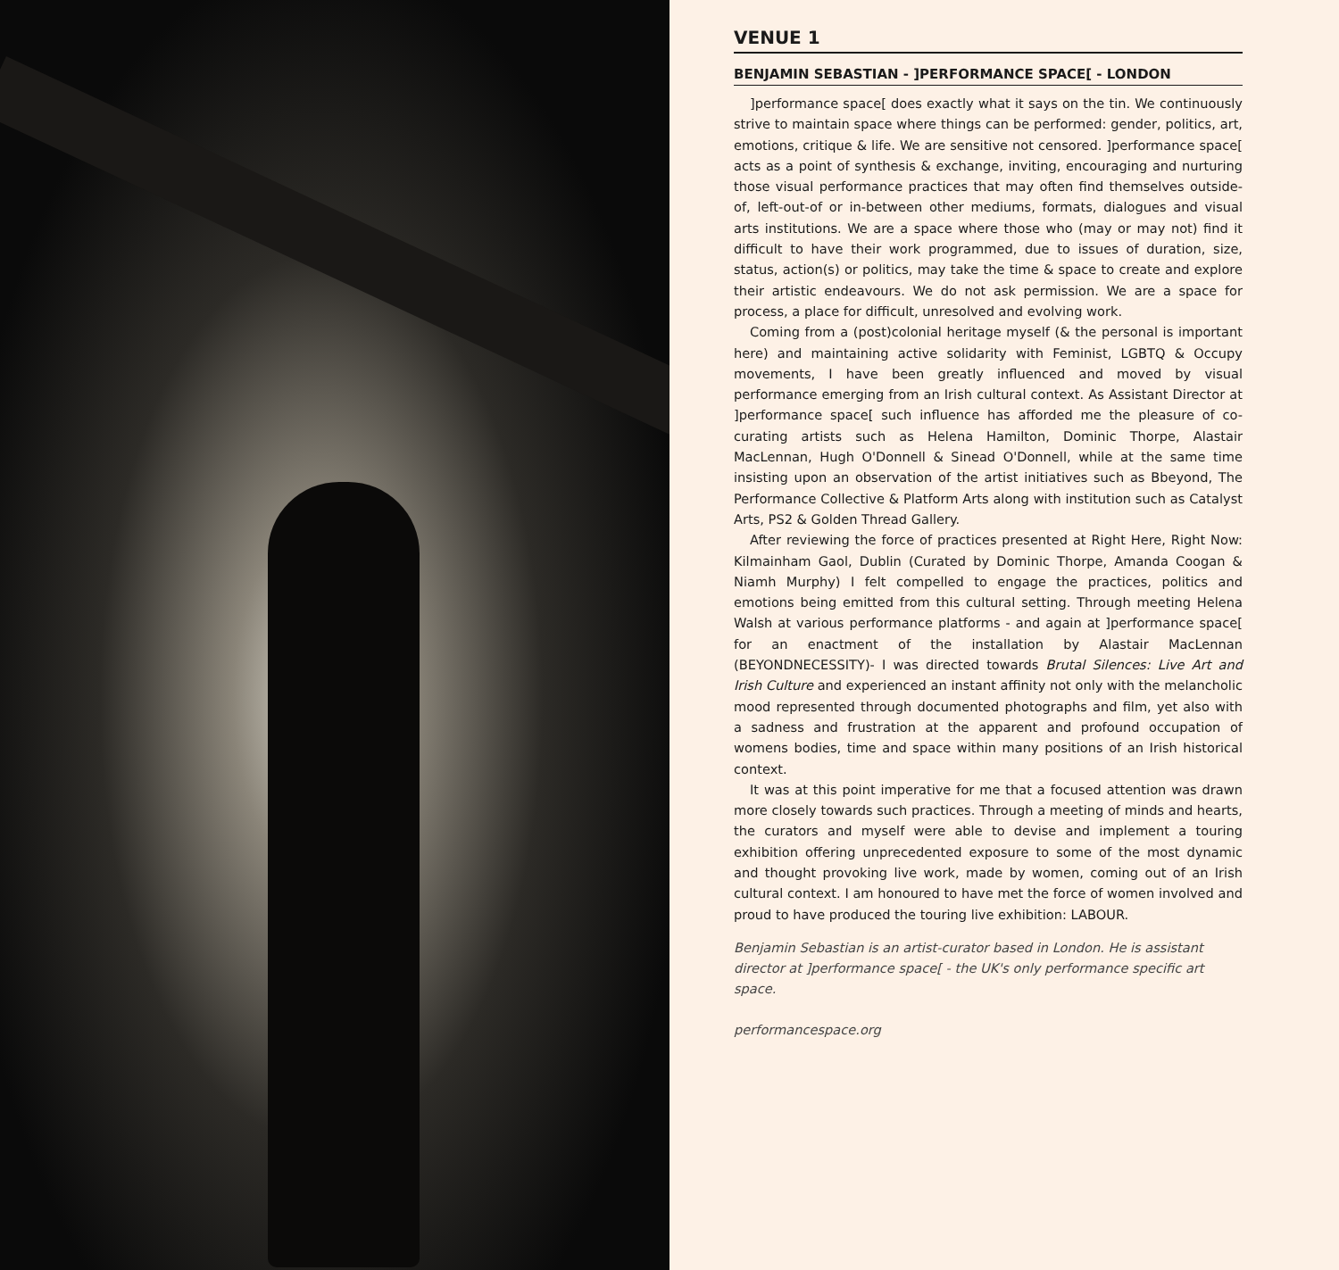VENUE 1
BENJAMIN SEBASTIAN - ]PERFORMANCE SPACE[ - LONDON
]performance space[ does exactly what it says on the tin. We continuously strive to maintain space where things can be performed: gender, politics, art, emotions, critique & life. We are sensitive not censored. ]performance space[ acts as a point of synthesis & exchange, inviting, encouraging and nurturing those visual performance practices that may often find themselves outside-of, left-out-of or in-between other mediums, formats, dialogues and visual arts institutions. We are a space where those who (may or may not) find it difficult to have their work programmed, due to issues of duration, size, status, action(s) or politics, may take the time & space to create and explore their artistic endeavours. We do not ask permission. We are a space for process, a place for difficult, unresolved and evolving work.
Coming from a (post)colonial heritage myself (& the personal is important here) and maintaining active solidarity with Feminist, LGBTQ & Occupy movements, I have been greatly influenced and moved by visual performance emerging from an Irish cultural context. As Assistant Director at ]performance space[ such influence has afforded me the pleasure of co-curating artists such as Helena Hamilton, Dominic Thorpe, Alastair MacLennan, Hugh O'Donnell & Sinead O'Donnell, while at the same time insisting upon an observation of the artist initiatives such as Bbeyond, The Performance Collective & Platform Arts along with institution such as Catalyst Arts, PS2 & Golden Thread Gallery.
After reviewing the force of practices presented at Right Here, Right Now: Kilmainham Gaol, Dublin (Curated by Dominic Thorpe, Amanda Coogan & Niamh Murphy) I felt compelled to engage the practices, politics and emotions being emitted from this cultural setting. Through meeting Helena Walsh at various performance platforms - and again at ]performance space[ for an enactment of the installation by Alastair MacLennan (BEYONDNECESSITY)- I was directed towards Brutal Silences: Live Art and Irish Culture and experienced an instant affinity not only with the melancholic mood represented through documented photographs and film, yet also with a sadness and frustration at the apparent and profound occupation of womens bodies, time and space within many positions of an Irish historical context.
It was at this point imperative for me that a focused attention was drawn more closely towards such practices. Through a meeting of minds and hearts, the curators and myself were able to devise and implement a touring exhibition offering unprecedented exposure to some of the most dynamic and thought provoking live work, made by women, coming out of an Irish cultural context. I am honoured to have met the force of women involved and proud to have produced the touring live exhibition: LABOUR.
Benjamin Sebastian is an artist-curator based in London. He is assistant director at ]performance space[ - the UK's only performance specific art space.
performancespace.org